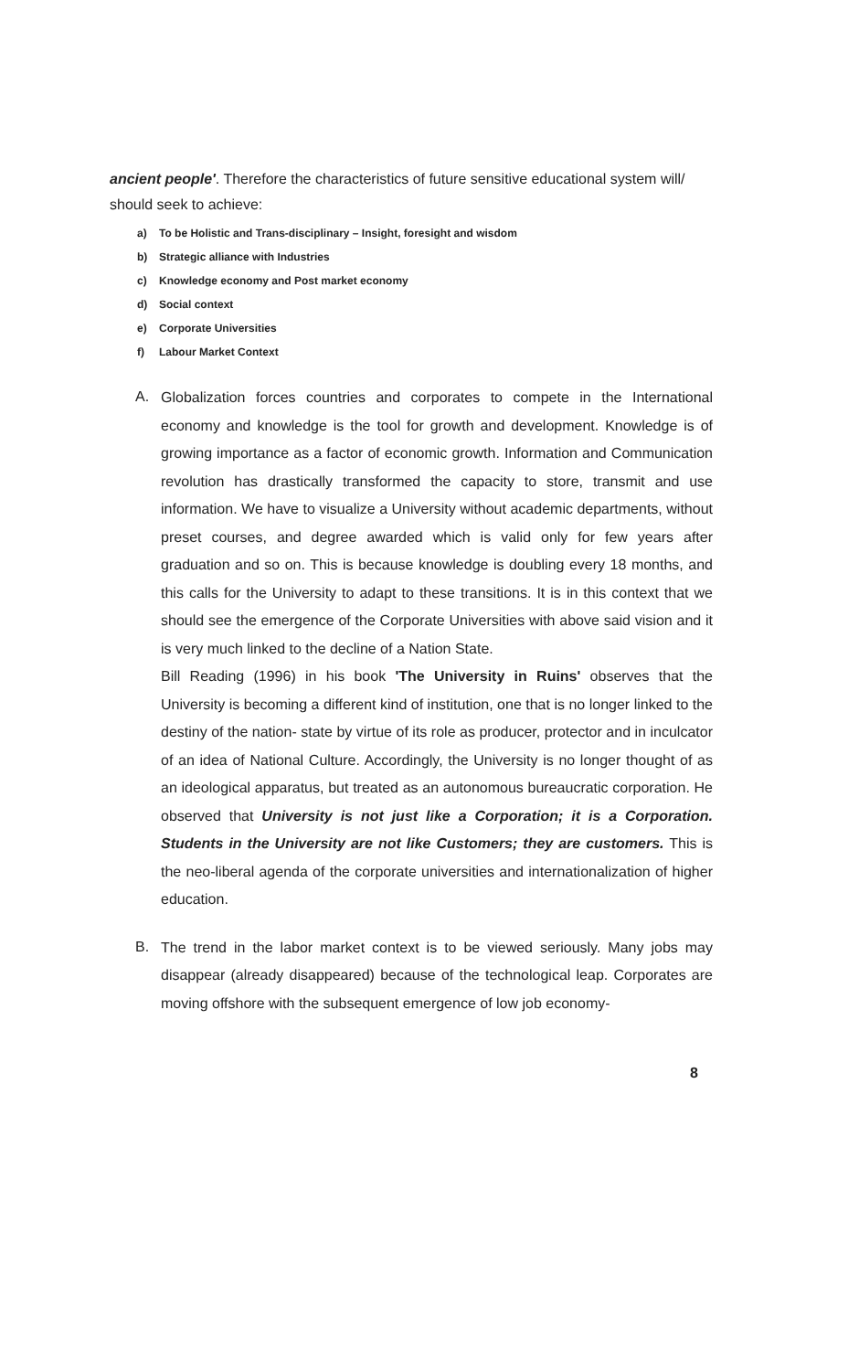ancient people'. Therefore the characteristics of future sensitive educational system will/ should seek to achieve:
a) To be Holistic and Trans-disciplinary – Insight, foresight and wisdom
b) Strategic alliance with Industries
c) Knowledge economy and Post market economy
d) Social context
e) Corporate Universities
f) Labour Market Context
A.
Globalization forces countries and corporates to compete in the International economy and knowledge is the tool for growth and development. Knowledge is of growing importance as a factor of economic growth. Information and Communication revolution has drastically transformed the capacity to store, transmit and use information. We have to visualize a University without academic departments, without preset courses, and degree awarded which is valid only for few years after graduation and so on. This is because knowledge is doubling every 18 months, and this calls for the University to adapt to these transitions. It is in this context that we should see the emergence of the Corporate Universities with above said vision and it is very much linked to the decline of a Nation State.
Bill Reading (1996) in his book 'The University in Ruins' observes that the University is becoming a different kind of institution, one that is no longer linked to the destiny of the nation- state by virtue of its role as producer, protector and in inculcator of an idea of National Culture. Accordingly, the University is no longer thought of as an ideological apparatus, but treated as an autonomous bureaucratic corporation. He observed that University is not just like a Corporation; it is a Corporation. Students in the University are not like Customers; they are customers. This is the neo-liberal agenda of the corporate universities and internationalization of higher education.
B.
The trend in the labor market context is to be viewed seriously. Many jobs may disappear (already disappeared) because of the technological leap. Corporates are moving offshore with the subsequent emergence of low job economy-
8